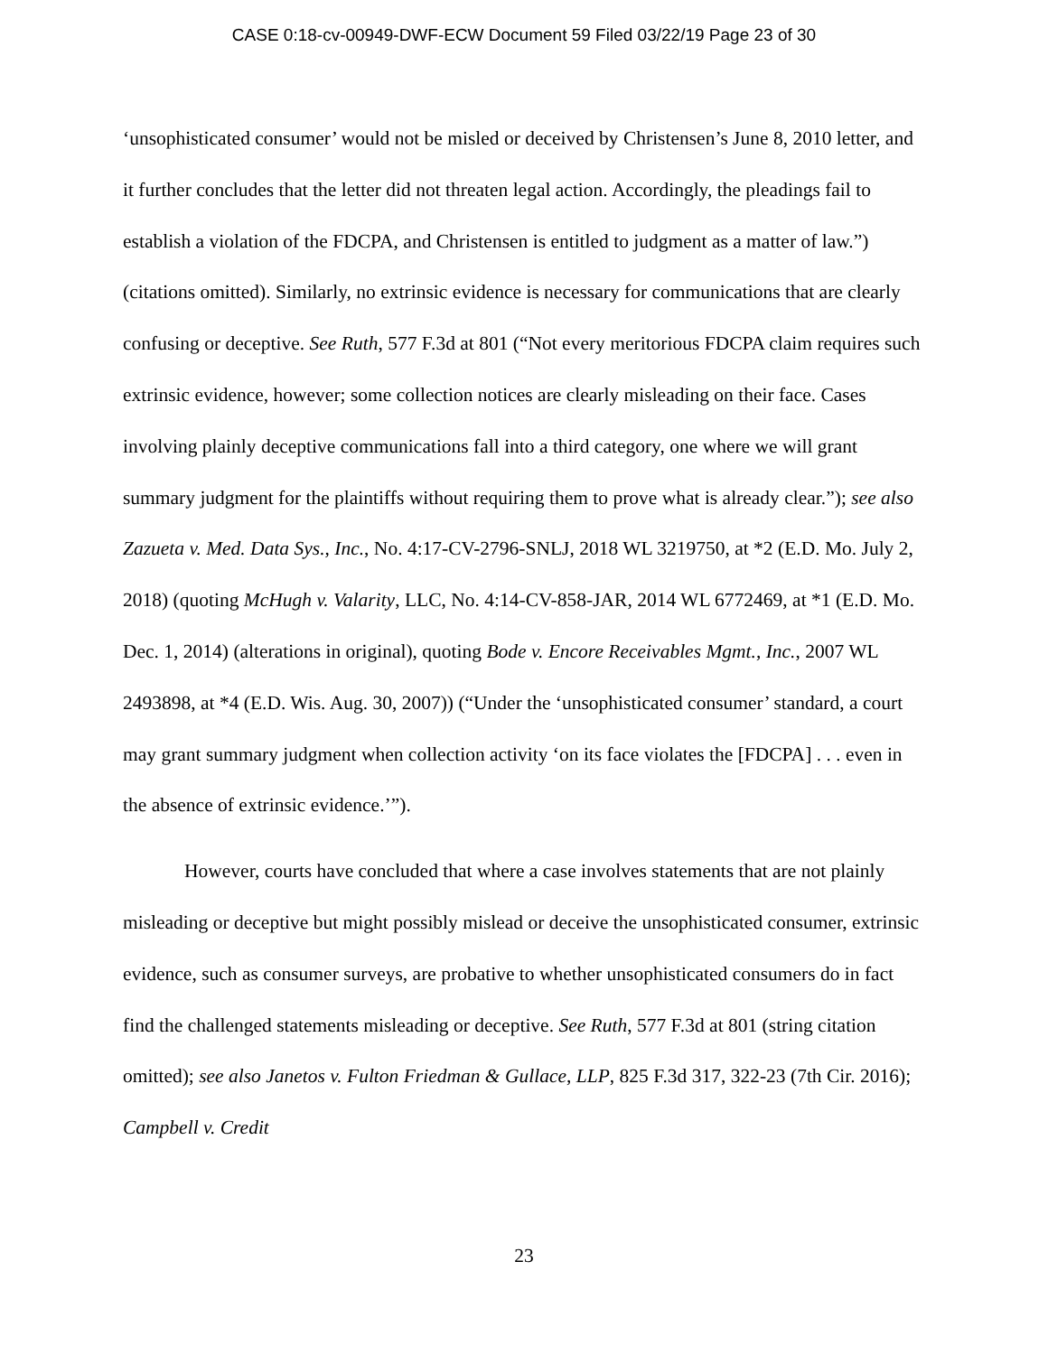CASE 0:18-cv-00949-DWF-ECW Document 59 Filed 03/22/19 Page 23 of 30
‘unsophisticated consumer’ would not be misled or deceived by Christensen’s June 8, 2010 letter, and it further concludes that the letter did not threaten legal action. Accordingly, the pleadings fail to establish a violation of the FDCPA, and Christensen is entitled to judgment as a matter of law.”) (citations omitted). Similarly, no extrinsic evidence is necessary for communications that are clearly confusing or deceptive. See Ruth, 577 F.3d at 801 (“Not every meritorious FDCPA claim requires such extrinsic evidence, however; some collection notices are clearly misleading on their face. Cases involving plainly deceptive communications fall into a third category, one where we will grant summary judgment for the plaintiffs without requiring them to prove what is already clear.”); see also Zazueta v. Med. Data Sys., Inc., No. 4:17-CV-2796-SNLJ, 2018 WL 3219750, at *2 (E.D. Mo. July 2, 2018) (quoting McHugh v. Valarity, LLC, No. 4:14-CV-858-JAR, 2014 WL 6772469, at *1 (E.D. Mo. Dec. 1, 2014) (alterations in original), quoting Bode v. Encore Receivables Mgmt., Inc., 2007 WL 2493898, at *4 (E.D. Wis. Aug. 30, 2007)) (“Under the ‘unsophisticated consumer’ standard, a court may grant summary judgment when collection activity ‘on its face violates the [FDCPA] . . . even in the absence of extrinsic evidence.’”).
However, courts have concluded that where a case involves statements that are not plainly misleading or deceptive but might possibly mislead or deceive the unsophisticated consumer, extrinsic evidence, such as consumer surveys, are probative to whether unsophisticated consumers do in fact find the challenged statements misleading or deceptive. See Ruth, 577 F.3d at 801 (string citation omitted); see also Janetos v. Fulton Friedman & Gullace, LLP, 825 F.3d 317, 322-23 (7th Cir. 2016); Campbell v. Credit
23